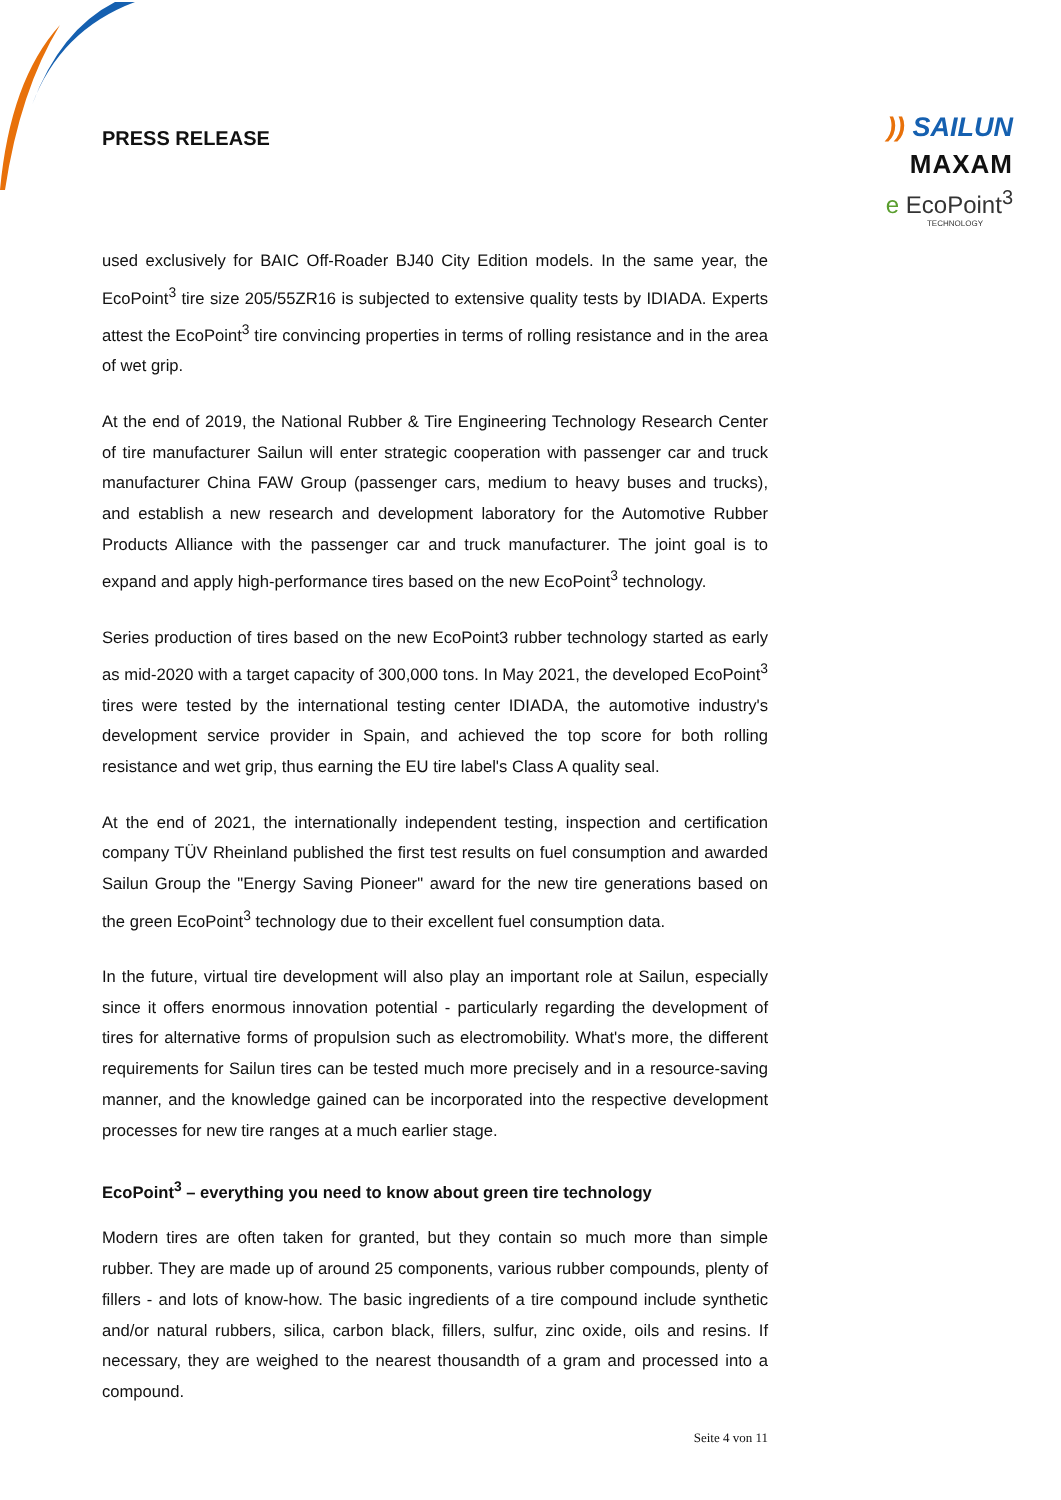PRESS RELEASE
)) SAILUN
MAXAM
e EcoPoint<sup>3</sup>
TECHNOLOGY
used exclusively for BAIC Off-Roader BJ40 City Edition models. In the same year, the EcoPoint<sup>3</sup> tire size 205/55ZR16 is subjected to extensive quality tests by IDIADA. Experts attest the EcoPoint<sup>3</sup> tire convincing properties in terms of rolling resistance and in the area of wet grip.
At the end of 2019, the National Rubber & Tire Engineering Technology Research Center of tire manufacturer Sailun will enter strategic cooperation with passenger car and truck manufacturer China FAW Group (passenger cars, medium to heavy buses and trucks), and establish a new research and development laboratory for the Automotive Rubber Products Alliance with the passenger car and truck manufacturer. The joint goal is to expand and apply high-performance tires based on the new EcoPoint<sup>3</sup> technology.
Series production of tires based on the new EcoPoint3 rubber technology started as early as mid-2020 with a target capacity of 300,000 tons. In May 2021, the developed EcoPoint<sup>3</sup> tires were tested by the international testing center IDIADA, the automotive industry's development service provider in Spain, and achieved the top score for both rolling resistance and wet grip, thus earning the EU tire label's Class A quality seal.
At the end of 2021, the internationally independent testing, inspection and certification company TÜV Rheinland published the first test results on fuel consumption and awarded Sailun Group the "Energy Saving Pioneer" award for the new tire generations based on the green EcoPoint<sup>3</sup> technology due to their excellent fuel consumption data.
In the future, virtual tire development will also play an important role at Sailun, especially since it offers enormous innovation potential - particularly regarding the development of tires for alternative forms of propulsion such as electromobility. What's more, the different requirements for Sailun tires can be tested much more precisely and in a resource-saving manner, and the knowledge gained can be incorporated into the respective development processes for new tire ranges at a much earlier stage.
EcoPoint<sup>3</sup> – everything you need to know about green tire technology
Modern tires are often taken for granted, but they contain so much more than simple rubber. They are made up of around 25 components, various rubber compounds, plenty of fillers - and lots of know-how. The basic ingredients of a tire compound include synthetic and/or natural rubbers, silica, carbon black, fillers, sulfur, zinc oxide, oils and resins. If necessary, they are weighed to the nearest thousandth of a gram and processed into a compound.
Seite 4 von 11